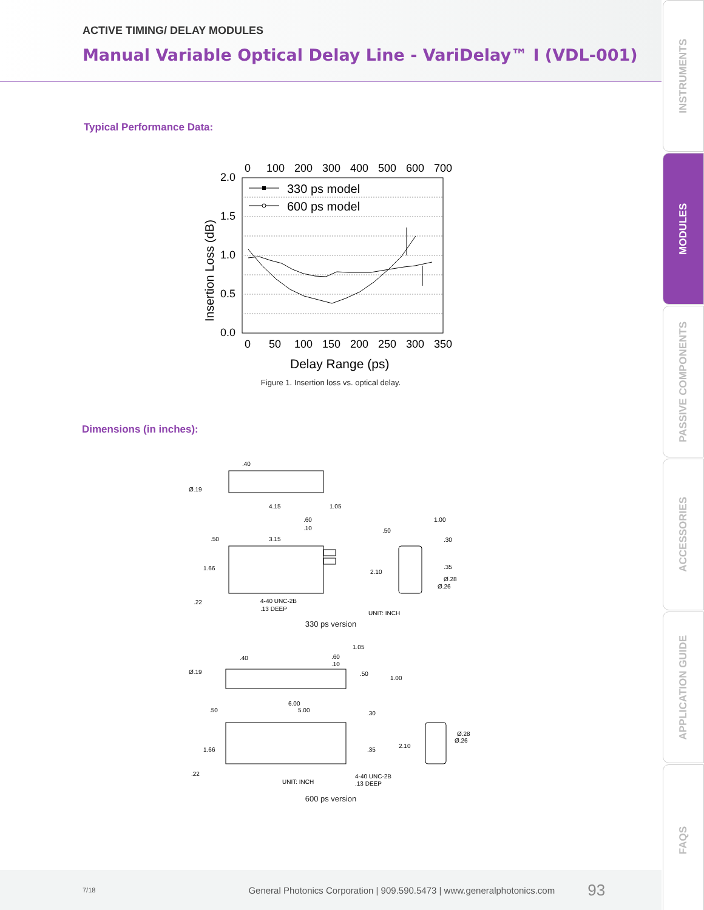ACTIVE TIMING/ DELAY MODULES
Manual Variable Optical Delay Line - VariDelay™ I (VDL-001)
Typical Performance Data:
0
100
200
300
400
500
600
700
2.0
1.5
1.0
0.5
0.0
0
50
100
150
200
250
300
350
Delay Range (ps)
Insertion Loss (dB)
330 ps model
600 ps model
Figure 1. Insertion loss vs. optical delay.
Dimensions (in inches):
.40
Ø.19
4.15
1.05
.60
.10
.50
3.15
1.66
.22
4-40 UNC-2B
.13 DEEP
2.10
.50
1.00
.30
.35
Ø.28
Ø.26
UNIT: INCH
330 ps version
.40
1.05
.60
.10
.50
1.00
Ø.19
6.00
5.00
.50
.30
1.66
.35
2.10
.22
UNIT: INCH
4-40 UNC-2B
.13 DEEP
Ø.28
Ø.26
600 ps version
INSTRUMENTS
MODULES
PASSIVE COMPONENTS
ACCESSORIES
APPLICATION GUIDE
FAQS
7/18 General Photonics Corporation | 909.590.5473 | www.generalphotonics.com 93